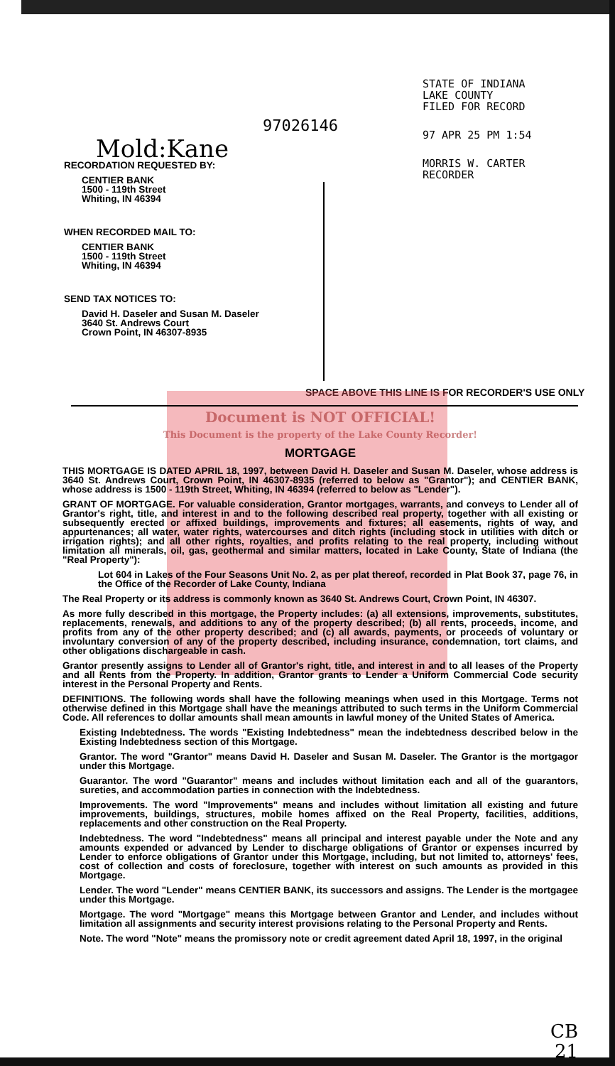97026146
Mold:Kane
RECORDATION REQUESTED BY:
CENTIER BANK
1500 - 119th Street
Whiting, IN 46394
WHEN RECORDED MAIL TO:
CENTIER BANK
1500 - 119th Street
Whiting, IN 46394
SEND TAX NOTICES TO:
David H. Daseler and Susan M. Daseler
3640 St. Andrews Court
Crown Point, IN 46307-8935
STATE OF INDIANA
LAKE COUNTY
FILED FOR RECORD
97 APR 25 PM 1:54
MORRIS W. CARTER
RECORDER
SPACE ABOVE THIS LINE IS FOR RECORDER'S USE ONLY
Document is NOT OFFICIAL!
This Document is the property of the Lake County Recorder!
MORTGAGE
THIS MORTGAGE IS DATED APRIL 18, 1997, between David H. Daseler and Susan M. Daseler, whose address is 3640 St. Andrews Court, Crown Point, IN 46307-8935 (referred to below as "Grantor"); and CENTIER BANK, whose address is 1500 - 119th Street, Whiting, IN 46394 (referred to below as "Lender").
GRANT OF MORTGAGE. For valuable consideration, Grantor mortgages, warrants, and conveys to Lender all of Grantor's right, title, and interest in and to the following described real property, together with all existing or subsequently erected or affixed buildings, improvements and fixtures; all easements, rights of way, and appurtenances; all water, water rights, watercourses and ditch rights (including stock in utilities with ditch or irrigation rights); and all other rights, royalties, and profits relating to the real property, including without limitation all minerals, oil, gas, geothermal and similar matters, located in Lake County, State of Indiana (the "Real Property"):
Lot 604 in Lakes of the Four Seasons Unit No. 2, as per plat thereof, recorded in Plat Book 37, page 76, in the Office of the Recorder of Lake County, Indiana
The Real Property or its address is commonly known as 3640 St. Andrews Court, Crown Point, IN 46307.
As more fully described in this mortgage, the Property includes: (a) all extensions, improvements, substitutes, replacements, renewals, and additions to any of the property described; (b) all rents, proceeds, income, and profits from any of the other property described; and (c) all awards, payments, or proceeds of voluntary or involuntary conversion of any of the property described, including insurance, condemnation, tort claims, and other obligations dischargeable in cash.
Grantor presently assigns to Lender all of Grantor's right, title, and interest in and to all leases of the Property and all Rents from the Property. In addition, Grantor grants to Lender a Uniform Commercial Code security interest in the Personal Property and Rents.
DEFINITIONS. The following words shall have the following meanings when used in this Mortgage. Terms not otherwise defined in this Mortgage shall have the meanings attributed to such terms in the Uniform Commercial Code. All references to dollar amounts shall mean amounts in lawful money of the United States of America.
Existing Indebtedness. The words "Existing Indebtedness" mean the indebtedness described below in the Existing Indebtedness section of this Mortgage.
Grantor. The word "Grantor" means David H. Daseler and Susan M. Daseler. The Grantor is the mortgagor under this Mortgage.
Guarantor. The word "Guarantor" means and includes without limitation each and all of the guarantors, sureties, and accommodation parties in connection with the Indebtedness.
Improvements. The word "Improvements" means and includes without limitation all existing and future improvements, buildings, structures, mobile homes affixed on the Real Property, facilities, additions, replacements and other construction on the Real Property.
Indebtedness. The word "Indebtedness" means all principal and interest payable under the Note and any amounts expended or advanced by Lender to discharge obligations of Grantor or expenses incurred by Lender to enforce obligations of Grantor under this Mortgage, including, but not limited to, attorneys' fees, cost of collection and costs of foreclosure, together with interest on such amounts as provided in this Mortgage.
Lender. The word "Lender" means CENTIER BANK, its successors and assigns. The Lender is the mortgagee under this Mortgage.
Mortgage. The word "Mortgage" means this Mortgage between Grantor and Lender, and includes without limitation all assignments and security interest provisions relating to the Personal Property and Rents.
Note. The word "Note" means the promissory note or credit agreement dated April 18, 1997, in the original
CB
21